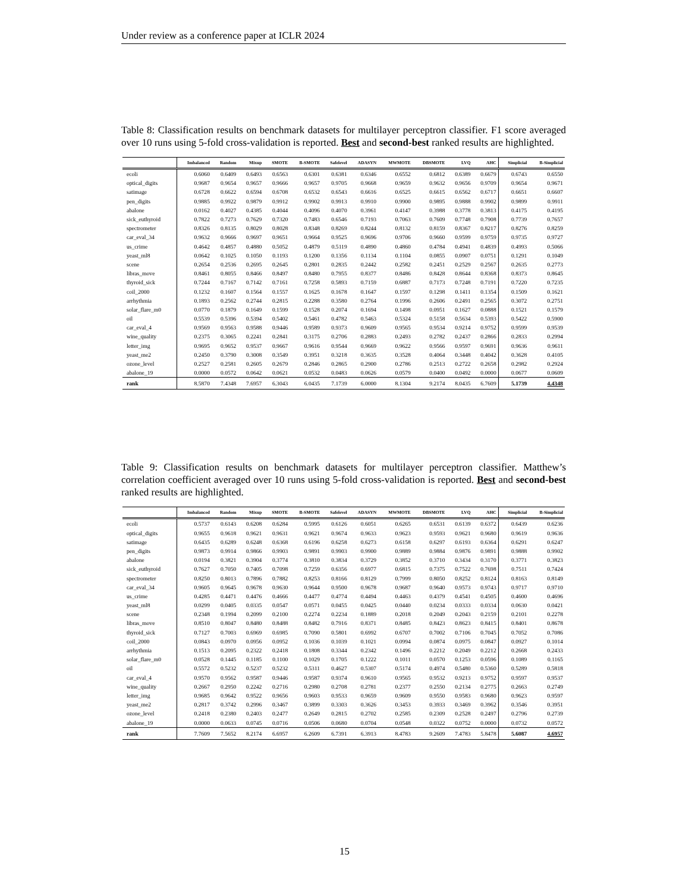Under review as a conference paper at ICLR 2024
Table 8: Classification results on benchmark datasets for multilayer perceptron classifier. F1 score averaged over 10 runs using 5-fold cross-validation is reported. Best and second-best ranked results are highlighted.
| | Imbalanced | Random | Mixup | SMOTE | B-SMOTE | Safelevel | ADASYN | MWMOTE | DBSMOTE | LVQ | AHC | Simplicial | B-Simplicial |
| --- | --- | --- | --- | --- | --- | --- | --- | --- | --- | --- | --- | --- | --- |
| ecoli | 0.6060 | 0.6409 | 0.6493 | 0.6563 | 0.6301 | 0.6381 | 0.6346 | 0.6552 | 0.6812 | 0.6389 | 0.6679 | 0.6743 | 0.6550 |
| optical_digits | 0.9687 | 0.9654 | 0.9657 | 0.9666 | 0.9657 | 0.9705 | 0.9668 | 0.9659 | 0.9632 | 0.9656 | 0.9709 | 0.9654 | 0.9671 |
| satimage | 0.6728 | 0.6622 | 0.6594 | 0.6708 | 0.6532 | 0.6543 | 0.6616 | 0.6525 | 0.6615 | 0.6562 | 0.6717 | 0.6651 | 0.6607 |
| pen_digits | 0.9885 | 0.9922 | 0.9879 | 0.9912 | 0.9902 | 0.9913 | 0.9910 | 0.9900 | 0.9895 | 0.9888 | 0.9902 | 0.9899 | 0.9911 |
| abalone | 0.0162 | 0.4027 | 0.4385 | 0.4044 | 0.4096 | 0.4070 | 0.3961 | 0.4147 | 0.3988 | 0.3778 | 0.3813 | 0.4175 | 0.4195 |
| sick_euthyroid | 0.7822 | 0.7273 | 0.7629 | 0.7320 | 0.7483 | 0.6546 | 0.7193 | 0.7063 | 0.7609 | 0.7748 | 0.7908 | 0.7739 | 0.7657 |
| spectrometer | 0.8326 | 0.8135 | 0.8029 | 0.8028 | 0.8348 | 0.8269 | 0.8244 | 0.8132 | 0.8159 | 0.8367 | 0.8217 | 0.8276 | 0.8259 |
| car_eval_34 | 0.9632 | 0.9666 | 0.9697 | 0.9651 | 0.9664 | 0.9525 | 0.9696 | 0.9706 | 0.9660 | 0.9599 | 0.9759 | 0.9735 | 0.9727 |
| us_crime | 0.4642 | 0.4857 | 0.4880 | 0.5052 | 0.4879 | 0.5119 | 0.4890 | 0.4860 | 0.4784 | 0.4941 | 0.4839 | 0.4993 | 0.5066 |
| yeast_ml8 | 0.0642 | 0.1025 | 0.1050 | 0.1193 | 0.1200 | 0.1356 | 0.1134 | 0.1104 | 0.0855 | 0.0907 | 0.0751 | 0.1291 | 0.1049 |
| scene | 0.2654 | 0.2536 | 0.2695 | 0.2645 | 0.2801 | 0.2835 | 0.2442 | 0.2582 | 0.2451 | 0.2529 | 0.2567 | 0.2635 | 0.2773 |
| libras_move | 0.8461 | 0.8055 | 0.8466 | 0.8497 | 0.8480 | 0.7955 | 0.8377 | 0.8486 | 0.8428 | 0.8644 | 0.8368 | 0.8373 | 0.8645 |
| thyroid_sick | 0.7244 | 0.7167 | 0.7142 | 0.7161 | 0.7258 | 0.5893 | 0.7159 | 0.6887 | 0.7173 | 0.7248 | 0.7191 | 0.7220 | 0.7235 |
| coil_2000 | 0.1232 | 0.1607 | 0.1564 | 0.1557 | 0.1625 | 0.1678 | 0.1647 | 0.1597 | 0.1298 | 0.1411 | 0.1354 | 0.1509 | 0.1621 |
| arrhythmia | 0.1893 | 0.2562 | 0.2744 | 0.2815 | 0.2288 | 0.3580 | 0.2764 | 0.1996 | 0.2606 | 0.2491 | 0.2565 | 0.3072 | 0.2751 |
| solar_flare_m0 | 0.0770 | 0.1879 | 0.1649 | 0.1599 | 0.1528 | 0.2074 | 0.1694 | 0.1498 | 0.0951 | 0.1627 | 0.0888 | 0.1521 | 0.1579 |
| oil | 0.5539 | 0.5396 | 0.5394 | 0.5402 | 0.5461 | 0.4782 | 0.5463 | 0.5324 | 0.5158 | 0.5634 | 0.5393 | 0.5422 | 0.5900 |
| car_eval_4 | 0.9569 | 0.9563 | 0.9588 | 0.9446 | 0.9589 | 0.9373 | 0.9609 | 0.9565 | 0.9534 | 0.9214 | 0.9752 | 0.9599 | 0.9539 |
| wine_quality | 0.2375 | 0.3065 | 0.2241 | 0.2841 | 0.3175 | 0.2706 | 0.2883 | 0.2493 | 0.2782 | 0.2437 | 0.2866 | 0.2833 | 0.2994 |
| letter_img | 0.9695 | 0.9652 | 0.9537 | 0.9667 | 0.9616 | 0.9544 | 0.9669 | 0.9622 | 0.9566 | 0.9597 | 0.9691 | 0.9636 | 0.9611 |
| yeast_me2 | 0.2450 | 0.3790 | 0.3008 | 0.3549 | 0.3951 | 0.3218 | 0.3635 | 0.3528 | 0.4064 | 0.3448 | 0.4042 | 0.3628 | 0.4105 |
| ozone_level | 0.2527 | 0.2581 | 0.2605 | 0.2679 | 0.2846 | 0.2865 | 0.2900 | 0.2786 | 0.2513 | 0.2722 | 0.2658 | 0.2982 | 0.2924 |
| abalone_19 | 0.0000 | 0.0572 | 0.0642 | 0.0621 | 0.0532 | 0.0483 | 0.0626 | 0.0579 | 0.0400 | 0.0492 | 0.0000 | 0.0677 | 0.0609 |
| rank | 8.5870 | 7.4348 | 7.6957 | 6.3043 | 6.0435 | 7.1739 | 6.0000 | 8.1304 | 9.2174 | 8.0435 | 6.7609 | 5.1739 | 4.4348 |
Table 9: Classification results on benchmark datasets for multilayer perceptron classifier. Matthew’s correlation coefficient averaged over 10 runs using 5-fold cross-validation is reported. Best and second-best ranked results are highlighted.
| | Imbalanced | Random | Mixup | SMOTE | B-SMOTE | Safelevel | ADASYN | MWMOTE | DBSMOTE | LVQ | AHC | Simplicial | B-Simplicial |
| --- | --- | --- | --- | --- | --- | --- | --- | --- | --- | --- | --- | --- | --- |
| ecoli | 0.5737 | 0.6143 | 0.6208 | 0.6284 | 0.5995 | 0.6126 | 0.6051 | 0.6265 | 0.6531 | 0.6139 | 0.6372 | 0.6439 | 0.6236 |
| optical_digits | 0.9655 | 0.9618 | 0.9621 | 0.9631 | 0.9621 | 0.9674 | 0.9633 | 0.9623 | 0.9593 | 0.9621 | 0.9680 | 0.9619 | 0.9636 |
| satimage | 0.6435 | 0.6289 | 0.6248 | 0.6368 | 0.6196 | 0.6258 | 0.6273 | 0.6158 | 0.6297 | 0.6193 | 0.6364 | 0.6291 | 0.6247 |
| pen_digits | 0.9873 | 0.9914 | 0.9866 | 0.9903 | 0.9891 | 0.9903 | 0.9900 | 0.9889 | 0.9884 | 0.9876 | 0.9891 | 0.9888 | 0.9902 |
| abalone | 0.0194 | 0.3821 | 0.3904 | 0.3774 | 0.3810 | 0.3834 | 0.3729 | 0.3852 | 0.3710 | 0.3434 | 0.3170 | 0.3771 | 0.3823 |
| sick_euthyroid | 0.7627 | 0.7050 | 0.7405 | 0.7098 | 0.7259 | 0.6356 | 0.6977 | 0.6815 | 0.7375 | 0.7522 | 0.7698 | 0.7511 | 0.7424 |
| spectrometer | 0.8250 | 0.8013 | 0.7896 | 0.7882 | 0.8253 | 0.8166 | 0.8129 | 0.7999 | 0.8050 | 0.8252 | 0.8124 | 0.8163 | 0.8149 |
| car_eval_34 | 0.9605 | 0.9645 | 0.9678 | 0.9630 | 0.9644 | 0.9500 | 0.9678 | 0.9687 | 0.9640 | 0.9573 | 0.9743 | 0.9717 | 0.9710 |
| us_crime | 0.4285 | 0.4471 | 0.4476 | 0.4666 | 0.4477 | 0.4774 | 0.4494 | 0.4463 | 0.4379 | 0.4541 | 0.4505 | 0.4600 | 0.4696 |
| yeast_ml8 | 0.0299 | 0.0405 | 0.0335 | 0.0547 | 0.0571 | 0.0455 | 0.0425 | 0.0440 | 0.0234 | 0.0333 | 0.0334 | 0.0630 | 0.0421 |
| scene | 0.2348 | 0.1994 | 0.2099 | 0.2100 | 0.2274 | 0.2234 | 0.1889 | 0.2018 | 0.2049 | 0.2043 | 0.2159 | 0.2101 | 0.2278 |
| libras_move | 0.8510 | 0.8047 | 0.8480 | 0.8488 | 0.8482 | 0.7916 | 0.8371 | 0.8485 | 0.8423 | 0.8623 | 0.8415 | 0.8401 | 0.8678 |
| thyroid_sick | 0.7127 | 0.7003 | 0.6969 | 0.6985 | 0.7090 | 0.5801 | 0.6992 | 0.6707 | 0.7002 | 0.7106 | 0.7045 | 0.7052 | 0.7086 |
| coil_2000 | 0.0843 | 0.0970 | 0.0956 | 0.0952 | 0.1036 | 0.1039 | 0.1021 | 0.0994 | 0.0874 | 0.0975 | 0.0847 | 0.0927 | 0.1014 |
| arrhythmia | 0.1513 | 0.2095 | 0.2322 | 0.2418 | 0.1808 | 0.3344 | 0.2342 | 0.1496 | 0.2212 | 0.2049 | 0.2212 | 0.2668 | 0.2433 |
| solar_flare_m0 | 0.0528 | 0.1445 | 0.1185 | 0.1100 | 0.1029 | 0.1705 | 0.1222 | 0.1011 | 0.0570 | 0.1253 | 0.0596 | 0.1089 | 0.1165 |
| oil | 0.5572 | 0.5232 | 0.5237 | 0.5232 | 0.5311 | 0.4627 | 0.5307 | 0.5174 | 0.4974 | 0.5480 | 0.5360 | 0.5289 | 0.5818 |
| car_eval_4 | 0.9570 | 0.9562 | 0.9587 | 0.9446 | 0.9587 | 0.9374 | 0.9610 | 0.9565 | 0.9532 | 0.9213 | 0.9752 | 0.9597 | 0.9537 |
| wine_quality | 0.2667 | 0.2950 | 0.2242 | 0.2716 | 0.2980 | 0.2708 | 0.2781 | 0.2377 | 0.2550 | 0.2134 | 0.2775 | 0.2663 | 0.2749 |
| letter_img | 0.9685 | 0.9642 | 0.9522 | 0.9656 | 0.9603 | 0.9533 | 0.9659 | 0.9609 | 0.9550 | 0.9583 | 0.9680 | 0.9623 | 0.9597 |
| yeast_me2 | 0.2817 | 0.3742 | 0.2996 | 0.3467 | 0.3899 | 0.3303 | 0.3626 | 0.3453 | 0.3933 | 0.3469 | 0.3962 | 0.3546 | 0.3951 |
| ozone_level | 0.2418 | 0.2380 | 0.2403 | 0.2477 | 0.2649 | 0.2815 | 0.2702 | 0.2585 | 0.2309 | 0.2528 | 0.2497 | 0.2796 | 0.2739 |
| abalone_19 | 0.0000 | 0.0633 | 0.0745 | 0.0716 | 0.0506 | 0.0680 | 0.0704 | 0.0548 | 0.0322 | 0.0752 | 0.0000 | 0.0732 | 0.0572 |
| rank | 7.7609 | 7.5652 | 8.2174 | 6.6957 | 6.2609 | 6.7391 | 6.3913 | 8.4783 | 9.2609 | 7.4783 | 5.8478 | 5.6087 | 4.6957 |
15